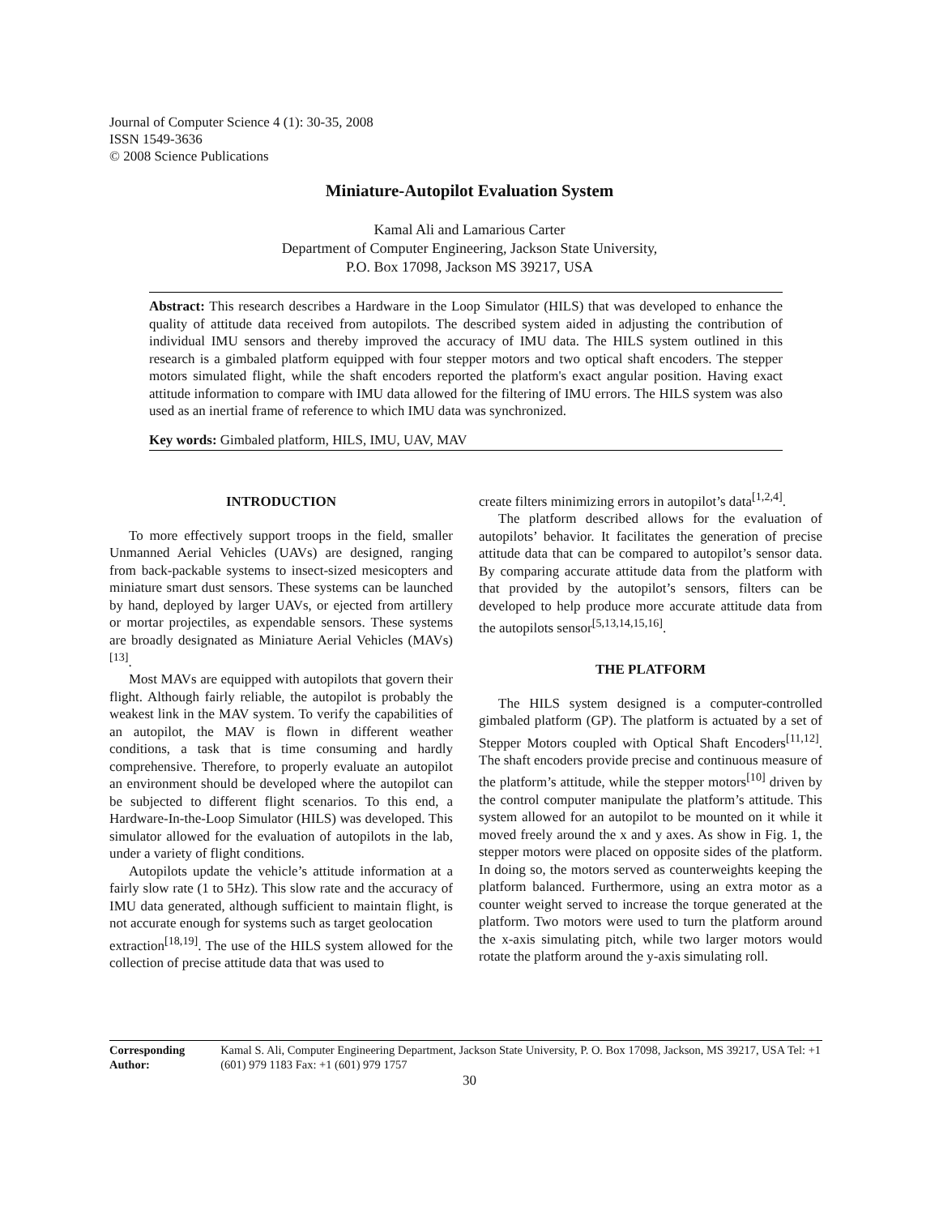Journal of Computer Science 4 (1): 30-35, 2008
ISSN 1549-3636
© 2008 Science Publications
Miniature-Autopilot Evaluation System
Kamal Ali and Lamarious Carter
Department of Computer Engineering, Jackson State University,
P.O. Box 17098, Jackson MS 39217, USA
Abstract: This research describes a Hardware in the Loop Simulator (HILS) that was developed to enhance the quality of attitude data received from autopilots. The described system aided in adjusting the contribution of individual IMU sensors and thereby improved the accuracy of IMU data. The HILS system outlined in this research is a gimbaled platform equipped with four stepper motors and two optical shaft encoders. The stepper motors simulated flight, while the shaft encoders reported the platform's exact angular position. Having exact attitude information to compare with IMU data allowed for the filtering of IMU errors. The HILS system was also used as an inertial frame of reference to which IMU data was synchronized.
Key words: Gimbaled platform, HILS, IMU, UAV, MAV
INTRODUCTION
To more effectively support troops in the field, smaller Unmanned Aerial Vehicles (UAVs) are designed, ranging from back-packable systems to insect-sized mesicopters and miniature smart dust sensors. These systems can be launched by hand, deployed by larger UAVs, or ejected from artillery or mortar projectiles, as expendable sensors. These systems are broadly designated as Miniature Aerial Vehicles (MAVs)<sup>[13]</sup>.
Most MAVs are equipped with autopilots that govern their flight. Although fairly reliable, the autopilot is probably the weakest link in the MAV system. To verify the capabilities of an autopilot, the MAV is flown in different weather conditions, a task that is time consuming and hardly comprehensive. Therefore, to properly evaluate an autopilot an environment should be developed where the autopilot can be subjected to different flight scenarios. To this end, a Hardware-In-the-Loop Simulator (HILS) was developed. This simulator allowed for the evaluation of autopilots in the lab, under a variety of flight conditions.
Autopilots update the vehicle’s attitude information at a fairly slow rate (1 to 5Hz). This slow rate and the accuracy of IMU data generated, although sufficient to maintain flight, is not accurate enough for systems such as target geolocation
extraction<sup>[18,19]</sup>. The use of the HILS system allowed for the collection of precise attitude data that was used to
create filters minimizing errors in autopilot’s data<sup>[1,2,4]</sup>.
The platform described allows for the evaluation of autopilots’ behavior. It facilitates the generation of precise attitude data that can be compared to autopilot’s sensor data. By comparing accurate attitude data from the platform with that provided by the autopilot’s sensors, filters can be developed to help produce more accurate attitude data from the autopilots sensor<sup>[5,13,14,15,16]</sup>.
THE PLATFORM
The HILS system designed is a computer-controlled gimbaled platform (GP). The platform is actuated by a set of Stepper Motors coupled with Optical Shaft Encoders<sup>[11,12]</sup>. The shaft encoders provide precise and continuous measure of the platform’s attitude, while the stepper motors<sup>[10]</sup> driven by the control computer manipulate the platform’s attitude. This system allowed for an autopilot to be mounted on it while it moved freely around the x and y axes. As show in Fig. 1, the stepper motors were placed on opposite sides of the platform. In doing so, the motors served as counterweights keeping the platform balanced. Furthermore, using an extra motor as a counter weight served to increase the torque generated at the platform. Two motors were used to turn the platform around the x-axis simulating pitch, while two larger motors would rotate the platform around the y-axis simulating roll.
Corresponding Author:
Kamal S. Ali, Computer Engineering Department, Jackson State University, P. O. Box 17098, Jackson, MS 39217, USA Tel: +1 (601) 979 1183 Fax: +1 (601) 979 1757
30